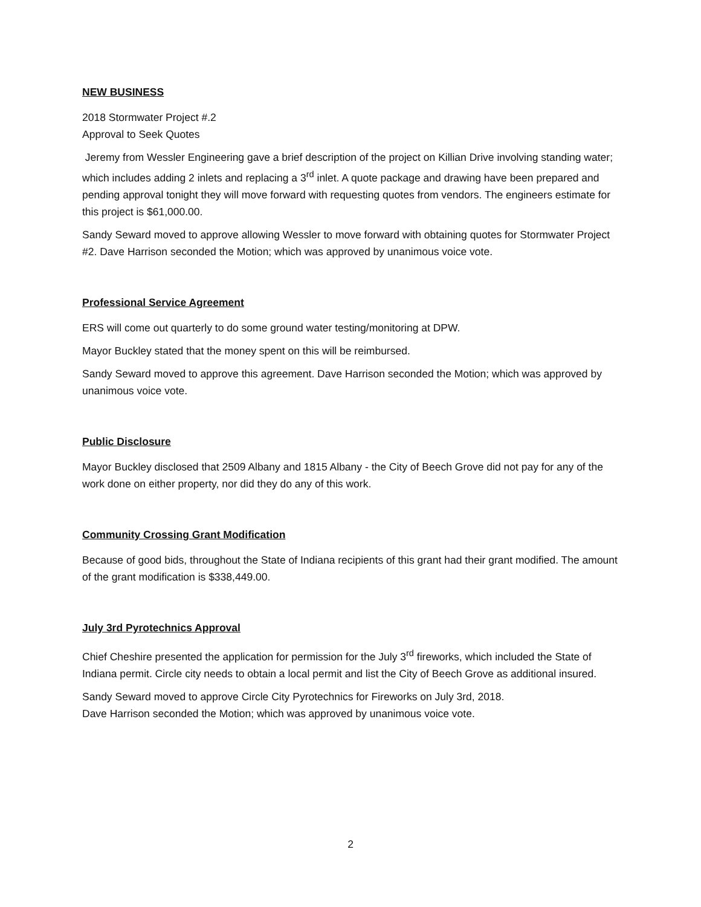NEW BUSINESS
2018 Stormwater Project #.2
Approval to Seek Quotes
Jeremy from Wessler Engineering gave a brief description of the project on Killian Drive involving standing water; which includes adding 2 inlets and replacing a 3<sup>rd</sup> inlet. A quote package and drawing have been prepared and pending approval tonight they will move forward with requesting quotes from vendors. The engineers estimate for this project is $61,000.00.
Sandy Seward moved to approve allowing Wessler to move forward with obtaining quotes for Stormwater Project #2. Dave Harrison seconded the Motion; which was approved by unanimous voice vote.
Professional Service Agreement
ERS will come out quarterly to do some ground water testing/monitoring at DPW.
Mayor Buckley stated that the money spent on this will be reimbursed.
Sandy Seward moved to approve this agreement. Dave Harrison seconded the Motion; which was approved by unanimous voice vote.
Public Disclosure
Mayor Buckley disclosed that 2509 Albany and 1815 Albany - the City of Beech Grove did not pay for any of the work done on either property, nor did they do any of this work.
Community Crossing Grant Modification
Because of good bids, throughout the State of Indiana recipients of this grant had their grant modified. The amount of the grant modification is $338,449.00.
July 3rd Pyrotechnics Approval
Chief Cheshire presented the application for permission for the July 3<sup>rd</sup> fireworks, which included the State of Indiana permit. Circle city needs to obtain a local permit and list the City of Beech Grove as additional insured.
Sandy Seward moved to approve Circle City Pyrotechnics for Fireworks on July 3rd, 2018.
Dave Harrison seconded the Motion; which was approved by unanimous voice vote.
2